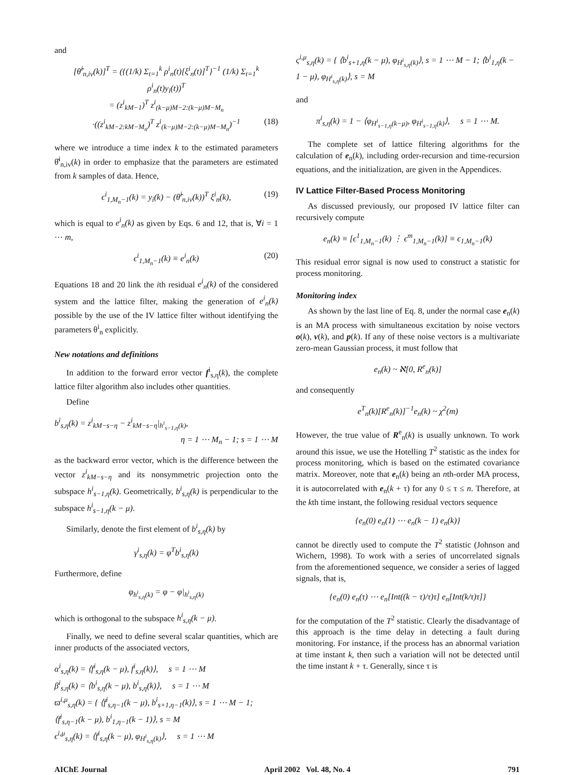and
[θ̂<sup>i</sup><sub>n,iv</sub>(k)]<sup>T</sup> = ({(1/k) Σ<sub>t=1</sub><sup>k</sup> ρ<sup>i</sup><sub>n</sub>(t)[ξ<sup>i</sup><sub>n</sub>(t)]<sup>T</sup>}<sup>−1</sup> (1/k) Σ<sub>t=1</sub><sup>k</sup> ρ<sup>i</sup><sub>n</sub>(t)y<sub>i</sub>(t))<sup>T</sup>
= (z<sup>i</sup><sub>kM−1</sub>)<sup>T</sup> z<sup>i</sup><sub>(k−μ)M−2:(k−μ)M−M<sub>n</sub></sub>
·((z<sup>i</sup><sub>kM−2:kM−M<sub>n</sub></sub>)<sup>T</sup> z<sup>i</sup><sub>(k−μ)M−2:(k−μ)M−M<sub>n</sub></sub>)<sup>−1</sup> (18)
where we introduce a time index k to the estimated parameters θ̂<sup>i</sup><sub>n,iv</sub>(k) in order to emphasize that the parameters are estimated from k samples of data. Hence,
ϵ<sup>i</sup><sub>1,M<sub>n</sub>−1</sub>(k) = y<sub>i</sub>(k) − (θ̂<sup>i</sup><sub>n,iv</sub>(k))<sup>T</sup> ξ<sup>i</sup><sub>n</sub>(k), (19)
which is equal to e<sup>i</sup><sub>n</sub>(k) as given by Eqs. 6 and 12, that is, ∀i = 1 ⋯ m,
ϵ<sup>i</sup><sub>1,M<sub>n</sub>−1</sub>(k) ≡ e<sup>i</sup><sub>n</sub>(k) (20)
Equations 18 and 20 link the ith residual e<sup>i</sup><sub>n</sub>(k) of the considered system and the lattice filter, making the generation of e<sup>i</sup><sub>n</sub>(k) possible by the use of the IV lattice filter without identifying the parameters θ<sup>i</sup><sub>n</sub> explicitly.
New notations and definitions
In addition to the forward error vector f<sup>i</sup><sub>s,η</sub>(k), the complete lattice filter algorithm also includes other quantities.
Define
b<sup>i</sup><sub>s,η</sub>(k) = z<sup>i</sup><sub>kM−s−η</sub> − z<sup>i</sup><sub>kM−s−η</sub>|<sub>h<sup>i</sup><sub>s−1,η</sub>(k)</sub>,
η = 1 ⋯ M<sub>n</sub> − 1; s = 1 ⋯ M
as the backward error vector, which is the difference between the vector z<sup>i</sup><sub>kM−s−η</sub> and its nonsymmetric projection onto the subspace h<sup>i</sup><sub>s−1,η</sub>(k). Geometrically, b<sup>i</sup><sub>s,η</sub>(k) is perpendicular to the subspace h<sup>i</sup><sub>s−1,η</sub>(k − μ).
Similarly, denote the first element of b<sup>i</sup><sub>s,η</sub>(k) by
γ<sup>i</sup><sub>s,η</sub>(k) = φ<sup>T</sup>b<sup>i</sup><sub>s,η</sub>(k)
Furthermore, define
φ<sub>h<sup>i</sup><sub>s,η</sub>(k)</sub> = φ − φ|<sub>h<sup>i</sup><sub>s,η</sub>(k)</sub>
which is orthogonal to the subspace h<sup>i</sup><sub>s,η</sub>(k − μ).
Finally, we need to define several scalar quantities, which are inner products of the associated vectors,
α<sup>i</sup><sub>s,η</sub>(k) = ⟨f<sup>i</sup><sub>s,η</sub>(k − μ), f<sup>i</sup><sub>s,η</sub>(k)⟩, s = 1 ⋯ M
β<sup>i</sup><sub>s,η</sub>(k) = ⟨b<sup>i</sup><sub>s,η</sub>(k − μ), b<sup>i</sup><sub>s,η</sub>(k)⟩, s = 1 ⋯ M
ϖ<sup>i,μ</sup><sub>s,η</sub>(k) = { ⟨f<sup>i</sup><sub>s,η−1</sub>(k − μ), b<sup>i</sup><sub>s+1,η−1</sub>(k)⟩, s = 1 ⋯ M − 1; ⟨f<sup>i</sup><sub>s,η−1</sub>(k − μ), b<sup>i</sup><sub>1,η−1</sub>(k − 1)⟩, s = M
ϵ<sup>i,μ</sup><sub>s,η</sub>(k) = ⟨f<sup>i</sup><sub>s,η</sub>(k − μ), φ<sub>H<sup>i</sup><sub>s,η</sub>(k)</sub>⟩, s = 1 ⋯ M
ς<sup>i,μ</sup><sub>s,η</sub>(k) = { ⟨b<sup>i</sup><sub>s+1,η</sub>(k − μ), φ<sub>H<sup>i</sup><sub>s,η</sub>(k)</sub>⟩, s = 1 ⋯ M − 1; ⟨b<sup>i</sup><sub>1,η</sub>(k − 1 − μ), φ<sub>H<sup>i</sup><sub>s,η</sub>(k)</sub>⟩, s = M
and
π<sup>i</sup><sub>s,η</sub>(k) = 1 − ⟨φ<sub>H<sup>i</sup><sub>s−1,η</sub>(k−μ)</sub>, φ<sub>H<sup>i</sup><sub>s−1,η</sub>(k)</sub>⟩, s = 1 ⋯ M.
The complete set of lattice filtering algorithms for the calculation of e<sub>n</sub>(k), including order-recursion and time-recursion equations, and the initialization, are given in the Appendices.
IV Lattice Filter-Based Process Monitoring
As discussed previously, our proposed IV lattice filter can recursively compute
e<sub>n</sub>(k) ≡ [ϵ<sup>1</sup><sub>1,M<sub>n</sub>−1</sub>(k) ⋮ ϵ<sup>m</sup><sub>1,M<sub>n</sub>−1</sub>(k)] ≡ ϵ<sub>1,M<sub>n</sub>−1</sub>(k)
This residual error signal is now used to construct a statistic for process monitoring.
Monitoring index
As shown by the last line of Eq. 8, under the normal case e<sub>n</sub>(k) is an MA process with simultaneous excitation by noise vectors o(k), v(k), and p(k). If any of these noise vectors is a multivariate zero-mean Gaussian process, it must follow that
e<sub>n</sub>(k) ~ ℵ[0, R<sup>e</sup><sub>n</sub>(k)]
and consequently
e<sup>T</sup><sub>n</sub>(k)[R<sup>e</sup><sub>n</sub>(k)]<sup>−1</sup>e<sub>n</sub>(k) ~ χ<sup>2</sup>(m)
However, the true value of R<sup>e</sup><sub>n</sub>(k) is usually unknown. To work around this issue, we use the Hotelling T<sup>2</sup> statistic as the index for process monitoring, which is based on the estimated covariance matrix. Moreover, note that e<sub>n</sub>(k) being an nth-order MA process, it is autocorrelated with e<sub>n</sub>(k + τ) for any 0 ≤ τ ≤ n. Therefore, at the kth time instant, the following residual vectors sequence
{e<sub>n</sub>(0) e<sub>n</sub>(1) ⋯ e<sub>n</sub>(k − 1) e<sub>n</sub>(k)}
cannot be directly used to compute the T<sup>2</sup> statistic (Johnson and Wichern, 1998). To work with a series of uncorrelated signals from the aforementioned sequence, we consider a series of lagged signals, that is,
{e<sub>n</sub>(0) e<sub>n</sub>(τ) ⋯ e<sub>n</sub>[Int((k − τ)/τ)τ] e<sub>n</sub>[Int(k/τ)τ]}
for the computation of the T<sup>2</sup> statistic. Clearly the disadvantage of this approach is the time delay in detecting a fault during monitoring. For instance, if the process has an abnormal variation at time instant k, then such a variation will not be detected until the time instant k + τ. Generally, since τ is
AIChE Journal April 2002 Vol. 48, No. 4 791